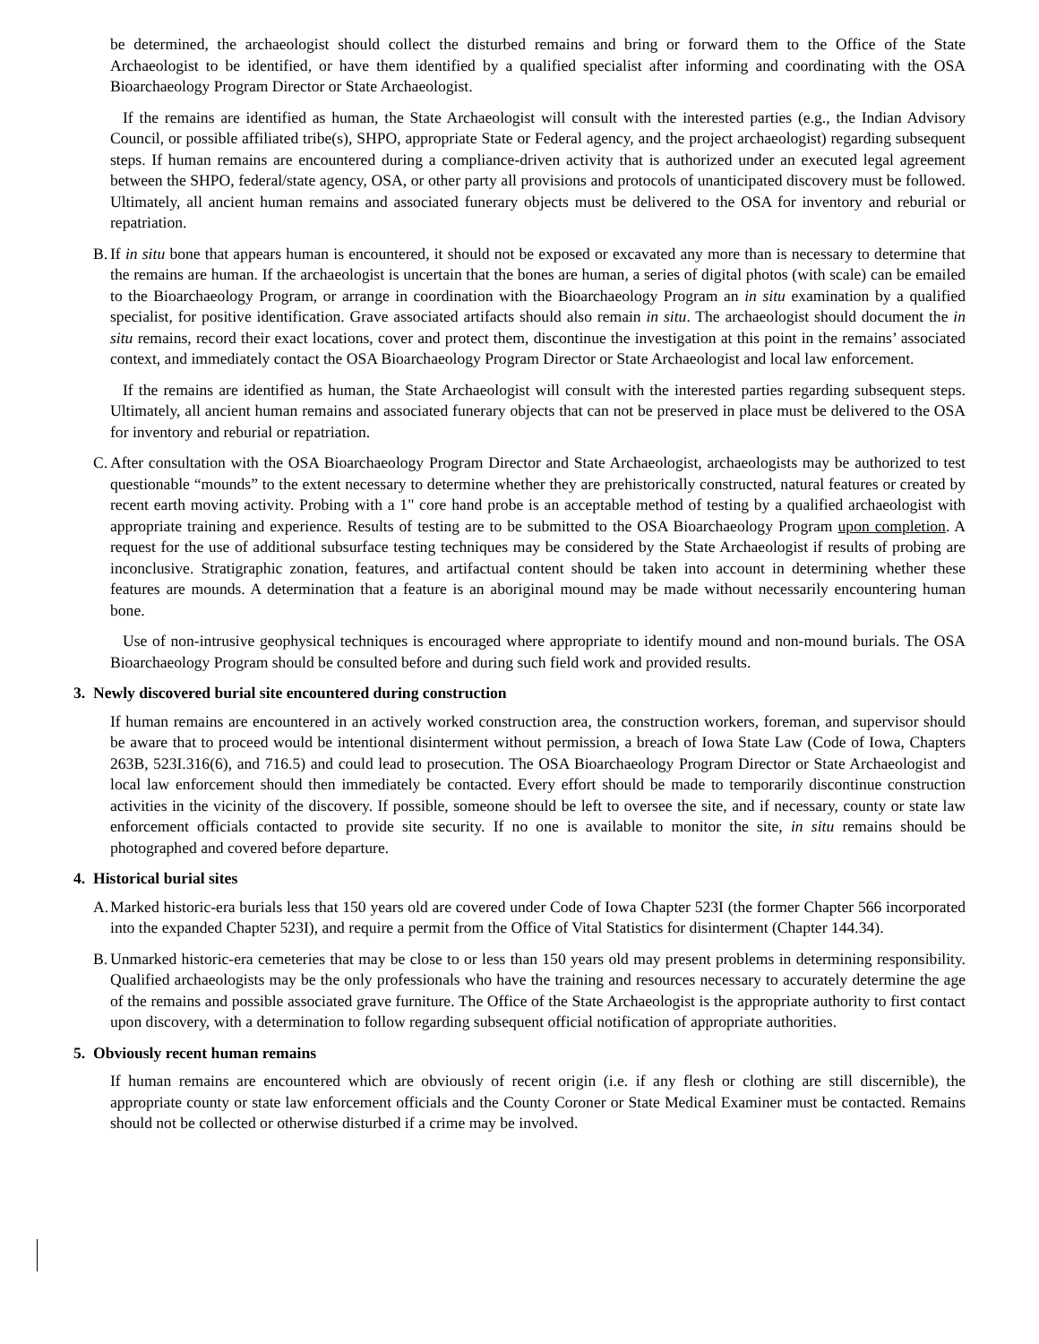be determined, the archaeologist should collect the disturbed remains and bring or forward them to the Office of the State Archaeologist to be identified, or have them identified by a qualified specialist after informing and coordinating with the OSA Bioarchaeology Program Director or State Archaeologist.
If the remains are identified as human, the State Archaeologist will consult with the interested parties (e.g., the Indian Advisory Council, or possible affiliated tribe(s), SHPO, appropriate State or Federal agency, and the project archaeologist) regarding subsequent steps. If human remains are encountered during a compliance-driven activity that is authorized under an executed legal agreement between the SHPO, federal/state agency, OSA, or other party all provisions and protocols of unanticipated discovery must be followed. Ultimately, all ancient human remains and associated funerary objects must be delivered to the OSA for inventory and reburial or repatriation.
B. If in situ bone that appears human is encountered, it should not be exposed or excavated any more than is necessary to determine that the remains are human. If the archaeologist is uncertain that the bones are human, a series of digital photos (with scale) can be emailed to the Bioarchaeology Program, or arrange in coordination with the Bioarchaeology Program an in situ examination by a qualified specialist, for positive identification. Grave associated artifacts should also remain in situ. The archaeologist should document the in situ remains, record their exact locations, cover and protect them, discontinue the investigation at this point in the remains’ associated context, and immediately contact the OSA Bioarchaeology Program Director or State Archaeologist and local law enforcement.
If the remains are identified as human, the State Archaeologist will consult with the interested parties regarding subsequent steps. Ultimately, all ancient human remains and associated funerary objects that can not be preserved in place must be delivered to the OSA for inventory and reburial or repatriation.
C. After consultation with the OSA Bioarchaeology Program Director and State Archaeologist, archaeologists may be authorized to test questionable “mounds” to the extent necessary to determine whether they are prehistorically constructed, natural features or created by recent earth moving activity. Probing with a 1" core hand probe is an acceptable method of testing by a qualified archaeologist with appropriate training and experience. Results of testing are to be submitted to the OSA Bioarchaeology Program upon completion. A request for the use of additional subsurface testing techniques may be considered by the State Archaeologist if results of probing are inconclusive. Stratigraphic zonation, features, and artifactual content should be taken into account in determining whether these features are mounds. A determination that a feature is an aboriginal mound may be made without necessarily encountering human bone.
Use of non-intrusive geophysical techniques is encouraged where appropriate to identify mound and non-mound burials. The OSA Bioarchaeology Program should be consulted before and during such field work and provided results.
3. Newly discovered burial site encountered during construction
If human remains are encountered in an actively worked construction area, the construction workers, foreman, and supervisor should be aware that to proceed would be intentional disinterment without permission, a breach of Iowa State Law (Code of Iowa, Chapters 263B, 523I.316(6), and 716.5) and could lead to prosecution. The OSA Bioarchaeology Program Director or State Archaeologist and local law enforcement should then immediately be contacted. Every effort should be made to temporarily discontinue construction activities in the vicinity of the discovery. If possible, someone should be left to oversee the site, and if necessary, county or state law enforcement officials contacted to provide site security. If no one is available to monitor the site, in situ remains should be photographed and covered before departure.
4. Historical burial sites
A. Marked historic-era burials less that 150 years old are covered under Code of Iowa Chapter 523I (the former Chapter 566 incorporated into the expanded Chapter 523I), and require a permit from the Office of Vital Statistics for disinterment (Chapter 144.34).
B. Unmarked historic-era cemeteries that may be close to or less than 150 years old may present problems in determining responsibility. Qualified archaeologists may be the only professionals who have the training and resources necessary to accurately determine the age of the remains and possible associated grave furniture. The Office of the State Archaeologist is the appropriate authority to first contact upon discovery, with a determination to follow regarding subsequent official notification of appropriate authorities.
5. Obviously recent human remains
If human remains are encountered which are obviously of recent origin (i.e. if any flesh or clothing are still discernible), the appropriate county or state law enforcement officials and the County Coroner or State Medical Examiner must be contacted. Remains should not be collected or otherwise disturbed if a crime may be involved.